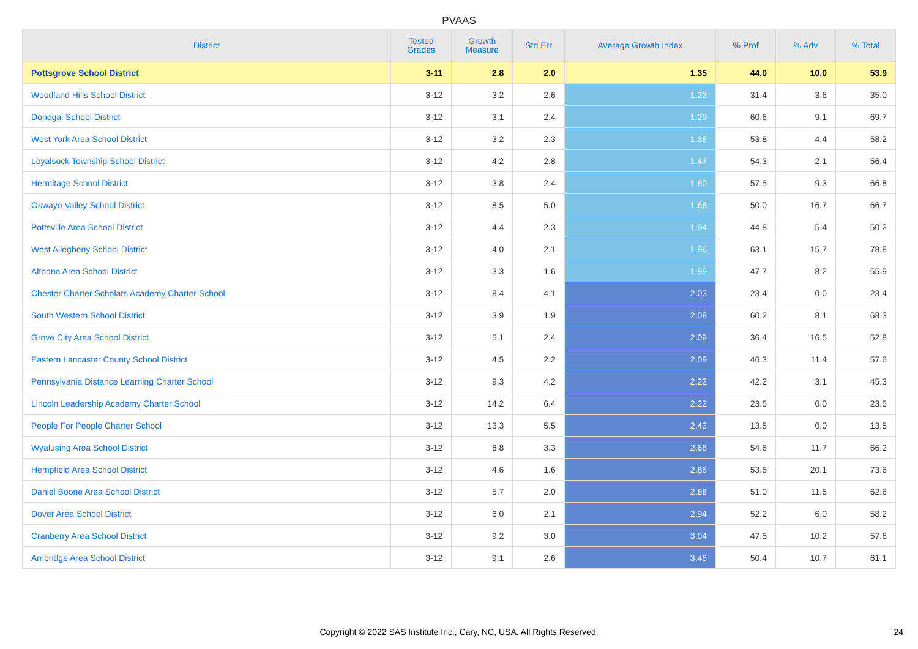PVAAS
| District | Tested Grades | Growth Measure | Std Err | Average Growth Index | % Prof | % Adv | % Total |
| --- | --- | --- | --- | --- | --- | --- | --- |
| Pottsgrove School District | 3-11 | 2.8 | 2.0 | 1.35 | 44.0 | 10.0 | 53.9 |
| Woodland Hills School District | 3-12 | 3.2 | 2.6 | 1.22 | 31.4 | 3.6 | 35.0 |
| Donegal School District | 3-12 | 3.1 | 2.4 | 1.29 | 60.6 | 9.1 | 69.7 |
| West York Area School District | 3-12 | 3.2 | 2.3 | 1.38 | 53.8 | 4.4 | 58.2 |
| Loyalsock Township School District | 3-12 | 4.2 | 2.8 | 1.47 | 54.3 | 2.1 | 56.4 |
| Hermitage School District | 3-12 | 3.8 | 2.4 | 1.60 | 57.5 | 9.3 | 66.8 |
| Oswayo Valley School District | 3-12 | 8.5 | 5.0 | 1.68 | 50.0 | 16.7 | 66.7 |
| Pottsville Area School District | 3-12 | 4.4 | 2.3 | 1.94 | 44.8 | 5.4 | 50.2 |
| West Allegheny School District | 3-12 | 4.0 | 2.1 | 1.96 | 63.1 | 15.7 | 78.8 |
| Altoona Area School District | 3-12 | 3.3 | 1.6 | 1.99 | 47.7 | 8.2 | 55.9 |
| Chester Charter Scholars Academy Charter School | 3-12 | 8.4 | 4.1 | 2.03 | 23.4 | 0.0 | 23.4 |
| South Western School District | 3-12 | 3.9 | 1.9 | 2.08 | 60.2 | 8.1 | 68.3 |
| Grove City Area School District | 3-12 | 5.1 | 2.4 | 2.09 | 36.4 | 16.5 | 52.8 |
| Eastern Lancaster County School District | 3-12 | 4.5 | 2.2 | 2.09 | 46.3 | 11.4 | 57.6 |
| Pennsylvania Distance Learning Charter School | 3-12 | 9.3 | 4.2 | 2.22 | 42.2 | 3.1 | 45.3 |
| Lincoln Leadership Academy Charter School | 3-12 | 14.2 | 6.4 | 2.22 | 23.5 | 0.0 | 23.5 |
| People For People Charter School | 3-12 | 13.3 | 5.5 | 2.43 | 13.5 | 0.0 | 13.5 |
| Wyalusing Area School District | 3-12 | 8.8 | 3.3 | 2.68 | 54.6 | 11.7 | 66.2 |
| Hempfield Area School District | 3-12 | 4.6 | 1.6 | 2.86 | 53.5 | 20.1 | 73.6 |
| Daniel Boone Area School District | 3-12 | 5.7 | 2.0 | 2.88 | 51.0 | 11.5 | 62.6 |
| Dover Area School District | 3-12 | 6.0 | 2.1 | 2.94 | 52.2 | 6.0 | 58.2 |
| Cranberry Area School District | 3-12 | 9.2 | 3.0 | 3.04 | 47.5 | 10.2 | 57.6 |
| Ambridge Area School District | 3-12 | 9.1 | 2.6 | 3.46 | 50.4 | 10.7 | 61.1 |
Copyright © 2022 SAS Institute Inc., Cary, NC, USA. All Rights Reserved.
24